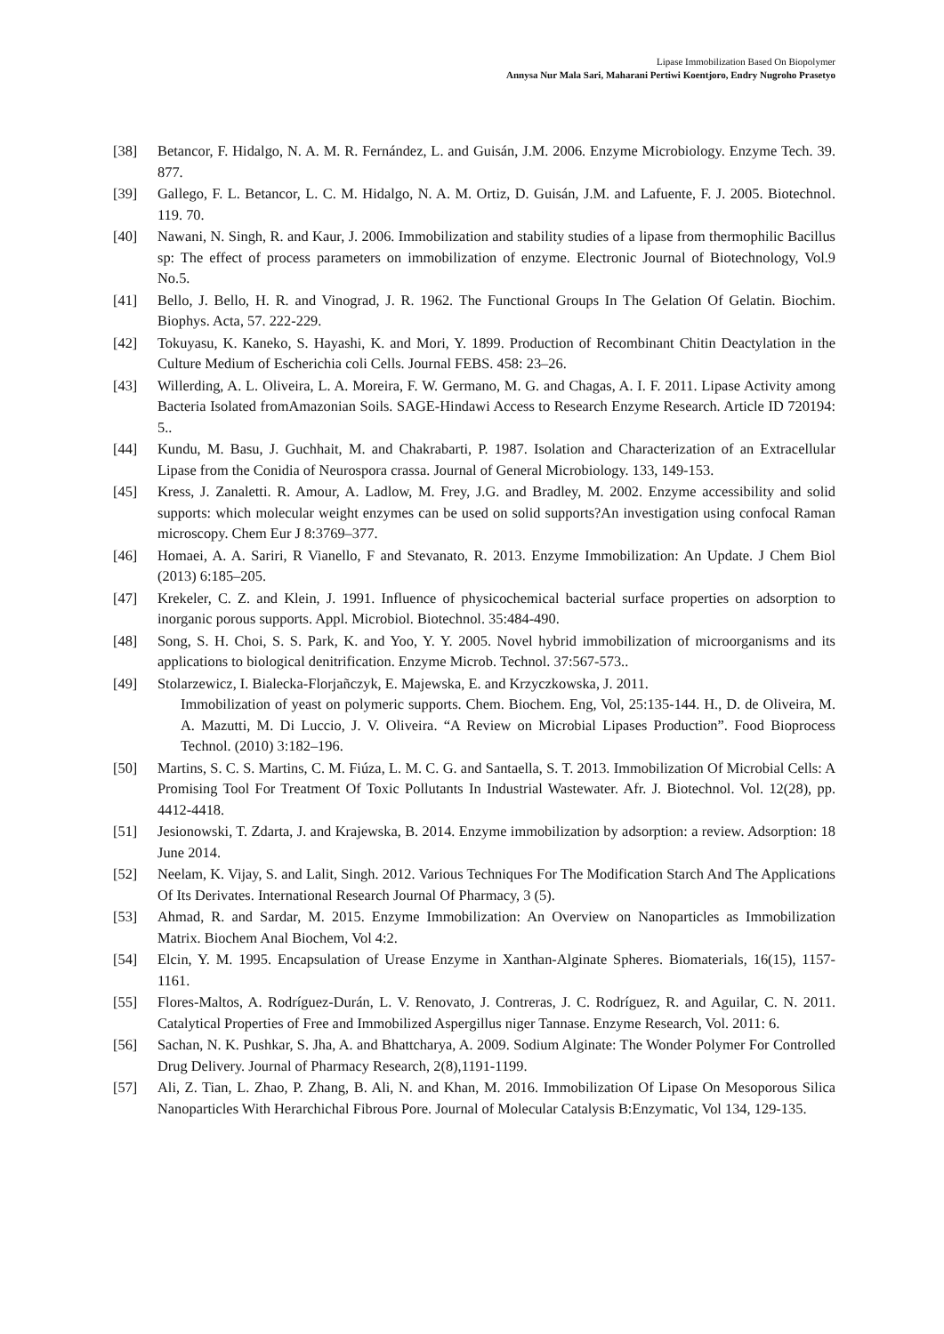Lipase Immobilization Based On Biopolymer
Annysa Nur Mala Sari, Maharani Pertiwi Koentjoro, Endry Nugroho Prasetyo
[38] Betancor, F. Hidalgo, N. A. M. R. Fernández, L. and Guisán, J.M. 2006. Enzyme Microbiology. Enzyme Tech. 39. 877.
[39] Gallego, F. L. Betancor, L. C. M. Hidalgo, N. A. M. Ortiz, D. Guisán, J.M. and Lafuente, F. J. 2005. Biotechnol. 119. 70.
[40] Nawani, N. Singh, R. and Kaur, J. 2006. Immobilization and stability studies of a lipase from thermophilic Bacillus sp: The effect of process parameters on immobilization of enzyme. Electronic Journal of Biotechnology, Vol.9 No.5.
[41] Bello, J. Bello, H. R. and Vinograd, J. R. 1962. The Functional Groups In The Gelation Of Gelatin. Biochim. Biophys. Acta, 57. 222-229.
[42] Tokuyasu, K. Kaneko, S. Hayashi, K. and Mori, Y. 1899. Production of Recombinant Chitin Deactylation in the Culture Medium of Escherichia coli Cells. Journal FEBS. 458: 23–26.
[43] Willerding, A. L. Oliveira, L. A. Moreira, F. W. Germano, M. G. and Chagas, A. I. F. 2011. Lipase Activity among Bacteria Isolated fromAmazonian Soils. SAGE-Hindawi Access to Research Enzyme Research. Article ID 720194: 5..
[44] Kundu, M. Basu, J. Guchhait, M. and Chakrabarti, P. 1987. Isolation and Characterization of an Extracellular Lipase from the Conidia of Neurospora crassa. Journal of General Microbiology. 133, 149-153.
[45] Kress, J. Zanaletti. R. Amour, A. Ladlow, M. Frey, J.G. and Bradley, M. 2002. Enzyme accessibility and solid supports: which molecular weight enzymes can be used on solid supports?An investigation using confocal Raman microscopy. Chem Eur J 8:3769–377.
[46] Homaei, A. A. Sariri, R Vianello, F and Stevanato, R. 2013. Enzyme Immobilization: An Update. J Chem Biol (2013) 6:185–205.
[47] Krekeler, C. Z. and Klein, J. 1991. Influence of physicochemical bacterial surface properties on adsorption to inorganic porous supports. Appl. Microbiol. Biotechnol. 35:484-490.
[48] Song, S. H. Choi, S. S. Park, K. and Yoo, Y. Y. 2005. Novel hybrid immobilization of microorganisms and its applications to biological denitrification. Enzyme Microb. Technol. 37:567-573..
[49] Stolarzewicz, I. Bialecka-Florjañczyk, E. Majewska, E. and Krzyczkowska, J. 2011.
Immobilization of yeast on polymeric supports. Chem. Biochem. Eng, Vol, 25:135-144. H., D. de Oliveira, M. A. Mazutti, M. Di Luccio, J. V. Oliveira. “A Review on Microbial Lipases Production”. Food Bioprocess Technol. (2010) 3:182–196.
[50] Martins, S. C. S. Martins, C. M. Fiúza, L. M. C. G. and Santaella, S. T. 2013. Immobilization Of Microbial Cells: A Promising Tool For Treatment Of Toxic Pollutants In Industrial Wastewater. Afr. J. Biotechnol. Vol. 12(28), pp. 4412-4418.
[51] Jesionowski, T. Zdarta, J. and Krajewska, B. 2014. Enzyme immobilization by adsorption: a review. Adsorption: 18 June 2014.
[52] Neelam, K. Vijay, S. and Lalit, Singh. 2012. Various Techniques For The Modification Starch And The Applications Of Its Derivates. International Research Journal Of Pharmacy, 3 (5).
[53] Ahmad, R. and Sardar, M. 2015. Enzyme Immobilization: An Overview on Nanoparticles as Immobilization Matrix. Biochem Anal Biochem, Vol 4:2.
[54] Elcin, Y. M. 1995. Encapsulation of Urease Enzyme in Xanthan-Alginate Spheres. Biomaterials, 16(15), 1157-1161.
[55] Flores-Maltos, A. Rodríguez-Durán, L. V. Renovato, J. Contreras, J. C. Rodríguez, R. and Aguilar, C. N. 2011. Catalytical Properties of Free and Immobilized Aspergillus niger Tannase. Enzyme Research, Vol. 2011: 6.
[56] Sachan, N. K. Pushkar, S. Jha, A. and Bhattcharya, A. 2009. Sodium Alginate: The Wonder Polymer For Controlled Drug Delivery. Journal of Pharmacy Research, 2(8),1191-1199.
[57] Ali, Z. Tian, L. Zhao, P. Zhang, B. Ali, N. and Khan, M. 2016. Immobilization Of Lipase On Mesoporous Silica Nanoparticles With Herarchichal Fibrous Pore. Journal of Molecular Catalysis B:Enzymatic, Vol 134, 129-135.